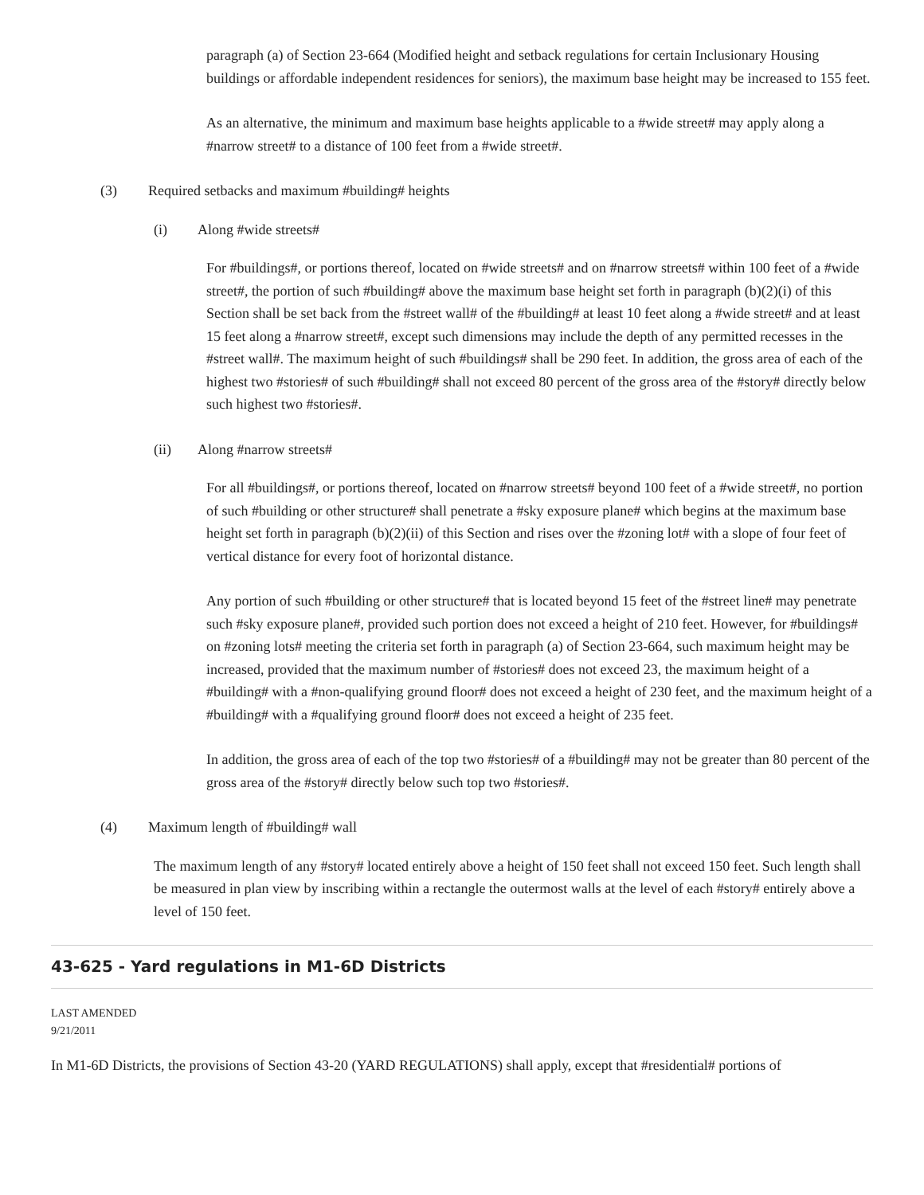paragraph (a) of Section 23-664 (Modified height and setback regulations for certain Inclusionary Housing buildings or affordable independent residences for seniors), the maximum base height may be increased to 155 feet.
As an alternative, the minimum and maximum base heights applicable to a #wide street# may apply along a #narrow street# to a distance of 100 feet from a #wide street#.
(3) Required setbacks and maximum #building# heights
(i) Along #wide streets#
For #buildings#, or portions thereof, located on #wide streets# and on #narrow streets# within 100 feet of a #wide street#, the portion of such #building# above the maximum base height set forth in paragraph (b)(2)(i) of this Section shall be set back from the #street wall# of the #building# at least 10 feet along a #wide street# and at least 15 feet along a #narrow street#, except such dimensions may include the depth of any permitted recesses in the #street wall#. The maximum height of such #buildings# shall be 290 feet. In addition, the gross area of each of the highest two #stories# of such #building# shall not exceed 80 percent of the gross area of the #story# directly below such highest two #stories#.
(ii) Along #narrow streets#
For all #buildings#, or portions thereof, located on #narrow streets# beyond 100 feet of a #wide street#, no portion of such #building or other structure# shall penetrate a #sky exposure plane# which begins at the maximum base height set forth in paragraph (b)(2)(ii) of this Section and rises over the #zoning lot# with a slope of four feet of vertical distance for every foot of horizontal distance.
Any portion of such #building or other structure# that is located beyond 15 feet of the #street line# may penetrate such #sky exposure plane#, provided such portion does not exceed a height of 210 feet. However, for #buildings# on #zoning lots# meeting the criteria set forth in paragraph (a) of Section 23-664, such maximum height may be increased, provided that the maximum number of #stories# does not exceed 23, the maximum height of a #building# with a #non-qualifying ground floor# does not exceed a height of 230 feet, and the maximum height of a #building# with a #qualifying ground floor# does not exceed a height of 235 feet.
In addition, the gross area of each of the top two #stories# of a #building# may not be greater than 80 percent of the gross area of the #story# directly below such top two #stories#.
(4) Maximum length of #building# wall
The maximum length of any #story# located entirely above a height of 150 feet shall not exceed 150 feet. Such length shall be measured in plan view by inscribing within a rectangle the outermost walls at the level of each #story# entirely above a level of 150 feet.
43-625 - Yard regulations in M1-6D Districts
LAST AMENDED
9/21/2011
In M1-6D Districts, the provisions of Section 43-20 (YARD REGULATIONS) shall apply, except that #residential# portions of